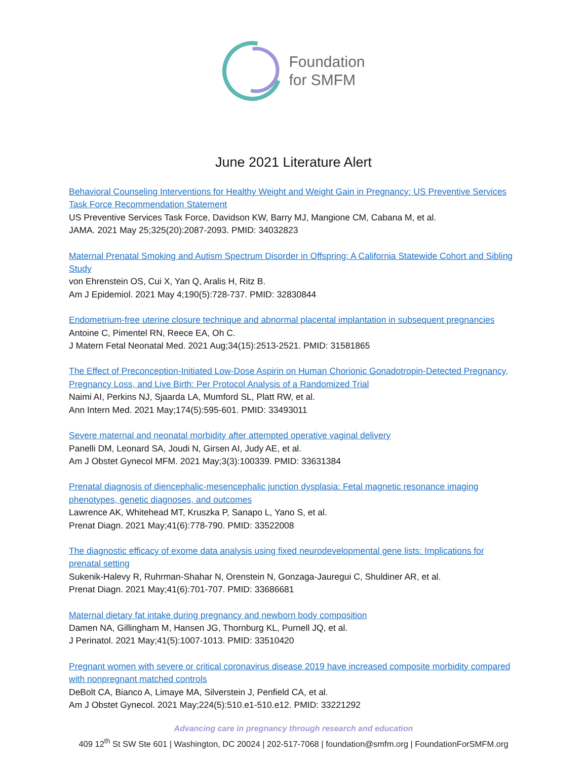Foundation
for SMFM
June 2021 Literature Alert
Behavioral Counseling Interventions for Healthy Weight and Weight Gain in Pregnancy: US Preventive Services Task Force Recommendation Statement
US Preventive Services Task Force, Davidson KW, Barry MJ, Mangione CM, Cabana M, et al.
JAMA. 2021 May 25;325(20):2087-2093. PMID: 34032823
Maternal Prenatal Smoking and Autism Spectrum Disorder in Offspring: A California Statewide Cohort and Sibling Study
von Ehrenstein OS, Cui X, Yan Q, Aralis H, Ritz B.
Am J Epidemiol. 2021 May 4;190(5):728-737. PMID: 32830844
Endometrium-free uterine closure technique and abnormal placental implantation in subsequent pregnancies
Antoine C, Pimentel RN, Reece EA, Oh C.
J Matern Fetal Neonatal Med. 2021 Aug;34(15):2513-2521. PMID: 31581865
The Effect of Preconception-Initiated Low-Dose Aspirin on Human Chorionic Gonadotropin-Detected Pregnancy, Pregnancy Loss, and Live Birth: Per Protocol Analysis of a Randomized Trial
Naimi AI, Perkins NJ, Sjaarda LA, Mumford SL, Platt RW, et al.
Ann Intern Med. 2021 May;174(5):595-601. PMID: 33493011
Severe maternal and neonatal morbidity after attempted operative vaginal delivery
Panelli DM, Leonard SA, Joudi N, Girsen AI, Judy AE, et al.
Am J Obstet Gynecol MFM. 2021 May;3(3):100339. PMID: 33631384
Prenatal diagnosis of diencephalic-mesencephalic junction dysplasia: Fetal magnetic resonance imaging phenotypes, genetic diagnoses, and outcomes
Lawrence AK, Whitehead MT, Kruszka P, Sanapo L, Yano S, et al.
Prenat Diagn. 2021 May;41(6):778-790. PMID: 33522008
The diagnostic efficacy of exome data analysis using fixed neurodevelopmental gene lists: Implications for prenatal setting
Sukenik-Halevy R, Ruhrman-Shahar N, Orenstein N, Gonzaga-Jauregui C, Shuldiner AR, et al.
Prenat Diagn. 2021 May;41(6):701-707. PMID: 33686681
Maternal dietary fat intake during pregnancy and newborn body composition
Damen NA, Gillingham M, Hansen JG, Thornburg KL, Purnell JQ, et al.
J Perinatol. 2021 May;41(5):1007-1013. PMID: 33510420
Pregnant women with severe or critical coronavirus disease 2019 have increased composite morbidity compared with nonpregnant matched controls
DeBolt CA, Bianco A, Limaye MA, Silverstein J, Penfield CA, et al.
Am J Obstet Gynecol. 2021 May;224(5):510.e1-510.e12. PMID: 33221292
Advancing care in pregnancy through research and education
409 12<sup>th</sup> St SW Ste 601 | Washington, DC 20024 | 202-517-7068 | foundation@smfm.org | FoundationForSMFM.org